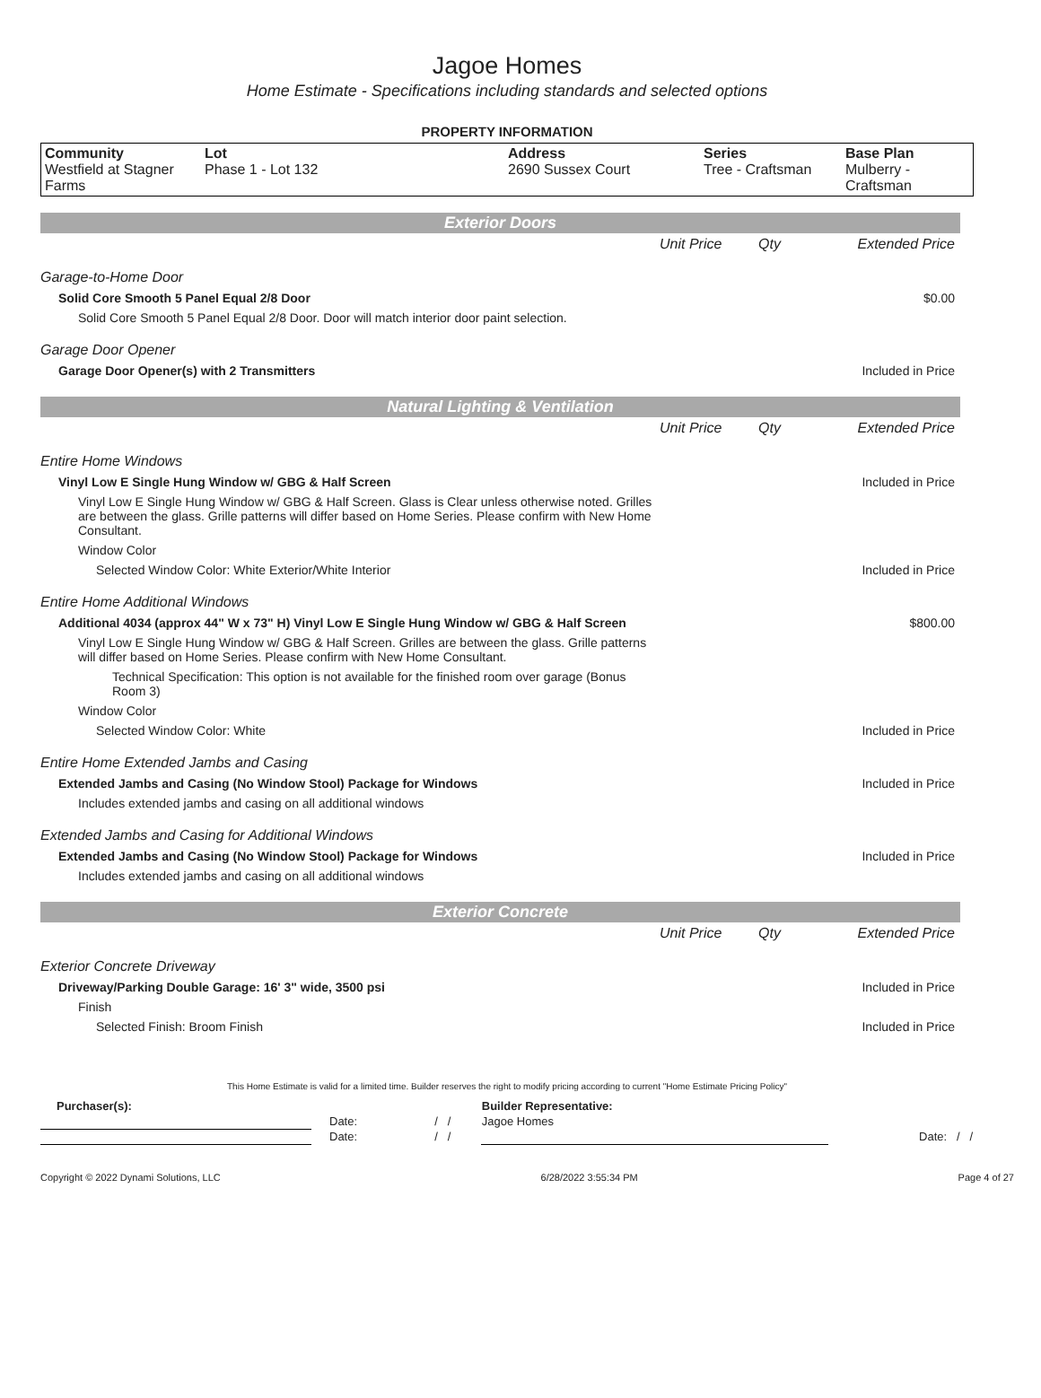Jagoe Homes
Home Estimate - Specifications including standards and selected options
PROPERTY INFORMATION
| Community Westfield at Stagner Farms | Lot Phase 1 - Lot 132 | Address 2690 Sussex Court | Series Tree - Craftsman | Base Plan Mulberry - Craftsman |
Exterior Doors
| | Unit Price | Qty | Extended Price |
| Garage-to-Home Door | | | |
| Solid Core Smooth 5 Panel Equal 2/8 Door | | | $0.00 |
| Solid Core Smooth 5 Panel Equal 2/8 Door. Door will match interior door paint selection. | | | |
| Garage Door Opener | | | |
| Garage Door Opener(s) with 2 Transmitters | | | Included in Price |
Natural Lighting & Ventilation
| | Unit Price | Qty | Extended Price |
| Entire Home Windows | | | |
| Vinyl Low E Single Hung Window w/ GBG & Half Screen | | | Included in Price |
| Vinyl Low E Single Hung Window w/ GBG & Half Screen. Glass is Clear unless otherwise noted. Grilles are between the glass. Grille patterns will differ based on Home Series. Please confirm with New Home Consultant. | | | |
| Window Color | | | |
| Selected Window Color: White Exterior/White Interior | | | Included in Price |
| Entire Home Additional Windows | | | |
| Additional 4034 (approx 44" W x 73" H) Vinyl Low E Single Hung Window w/ GBG & Half Screen | | | $800.00 |
| Vinyl Low E Single Hung Window w/ GBG & Half Screen. Grilles are between the glass. Grille patterns will differ based on Home Series. Please confirm with New Home Consultant. | | | |
| Technical Specification: This option is not available for the finished room over garage (Bonus Room 3) | | | |
| Window Color | | | |
| Selected Window Color: White | | | Included in Price |
| Entire Home Extended Jambs and Casing | | | |
| Extended Jambs and Casing (No Window Stool) Package for Windows | | | Included in Price |
| Includes extended jambs and casing on all additional windows | | | |
| Extended Jambs and Casing for Additional Windows | | | |
| Extended Jambs and Casing (No Window Stool) Package for Windows | | | Included in Price |
| Includes extended jambs and casing on all additional windows | | | |
Exterior Concrete
| | Unit Price | Qty | Extended Price |
| Exterior Concrete Driveway | | | |
| Driveway/Parking Double Garage: 16' 3" wide, 3500 psi | | | Included in Price |
| Finish | | | |
| Selected Finish: Broom Finish | | | Included in Price |
This Home Estimate is valid for a limited time. Builder reserves the right to modify pricing according to current "Home Estimate Pricing Policy"
| Purchaser(s): | | | Builder Representative: | |
| | Date: | / / | Jagoe Homes | |
| | Date: | / / | | Date: / / |
Copyright © 2022 Dynami Solutions, LLC 6/28/2022 3:55:34 PM Page 4 of 27